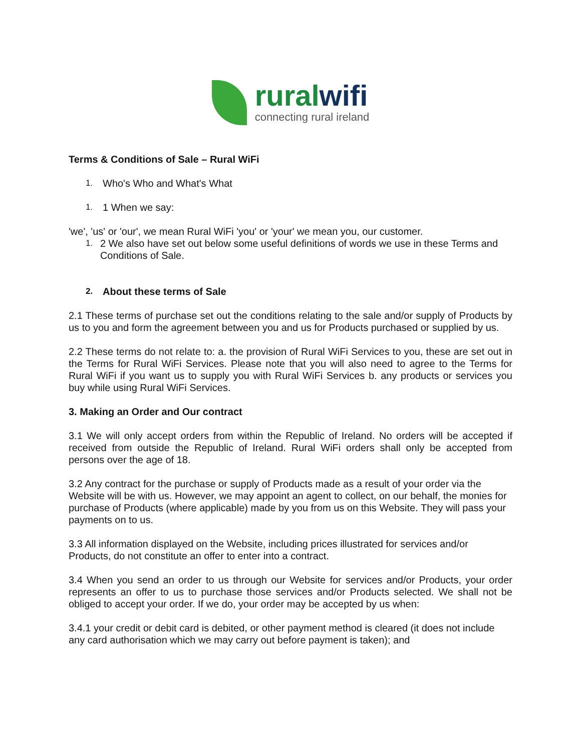rural wifi
connecting rural ireland
Terms & Conditions of Sale – Rural WiFi
1. Who's Who and What's What
1. 1 When we say:
'we', 'us' or 'our', we mean Rural WiFi 'you' or 'your' we mean you, our customer.
1. 2 We also have set out below some useful definitions of words we use in these Terms and Conditions of Sale.
2. About these terms of Sale
2.1 These terms of purchase set out the conditions relating to the sale and/or supply of Products by us to you and form the agreement between you and us for Products purchased or supplied by us.
2.2 These terms do not relate to: a. the provision of Rural WiFi Services to you, these are set out in the Terms for Rural WiFi Services. Please note that you will also need to agree to the Terms for Rural WiFi if you want us to supply you with Rural WiFi Services b. any products or services you buy while using Rural WiFi Services.
3. Making an Order and Our contract
3.1 We will only accept orders from within the Republic of Ireland. No orders will be accepted if received from outside the Republic of Ireland. Rural WiFi orders shall only be accepted from persons over the age of 18.
3.2 Any contract for the purchase or supply of Products made as a result of your order via the Website will be with us. However, we may appoint an agent to collect, on our behalf, the monies for purchase of Products (where applicable) made by you from us on this Website. They will pass your payments on to us.
3.3 All information displayed on the Website, including prices illustrated for services and/or Products, do not constitute an offer to enter into a contract.
3.4 When you send an order to us through our Website for services and/or Products, your order represents an offer to us to purchase those services and/or Products selected. We shall not be obliged to accept your order. If we do, your order may be accepted by us when:
3.4.1 your credit or debit card is debited, or other payment method is cleared (it does not include any card authorisation which we may carry out before payment is taken); and